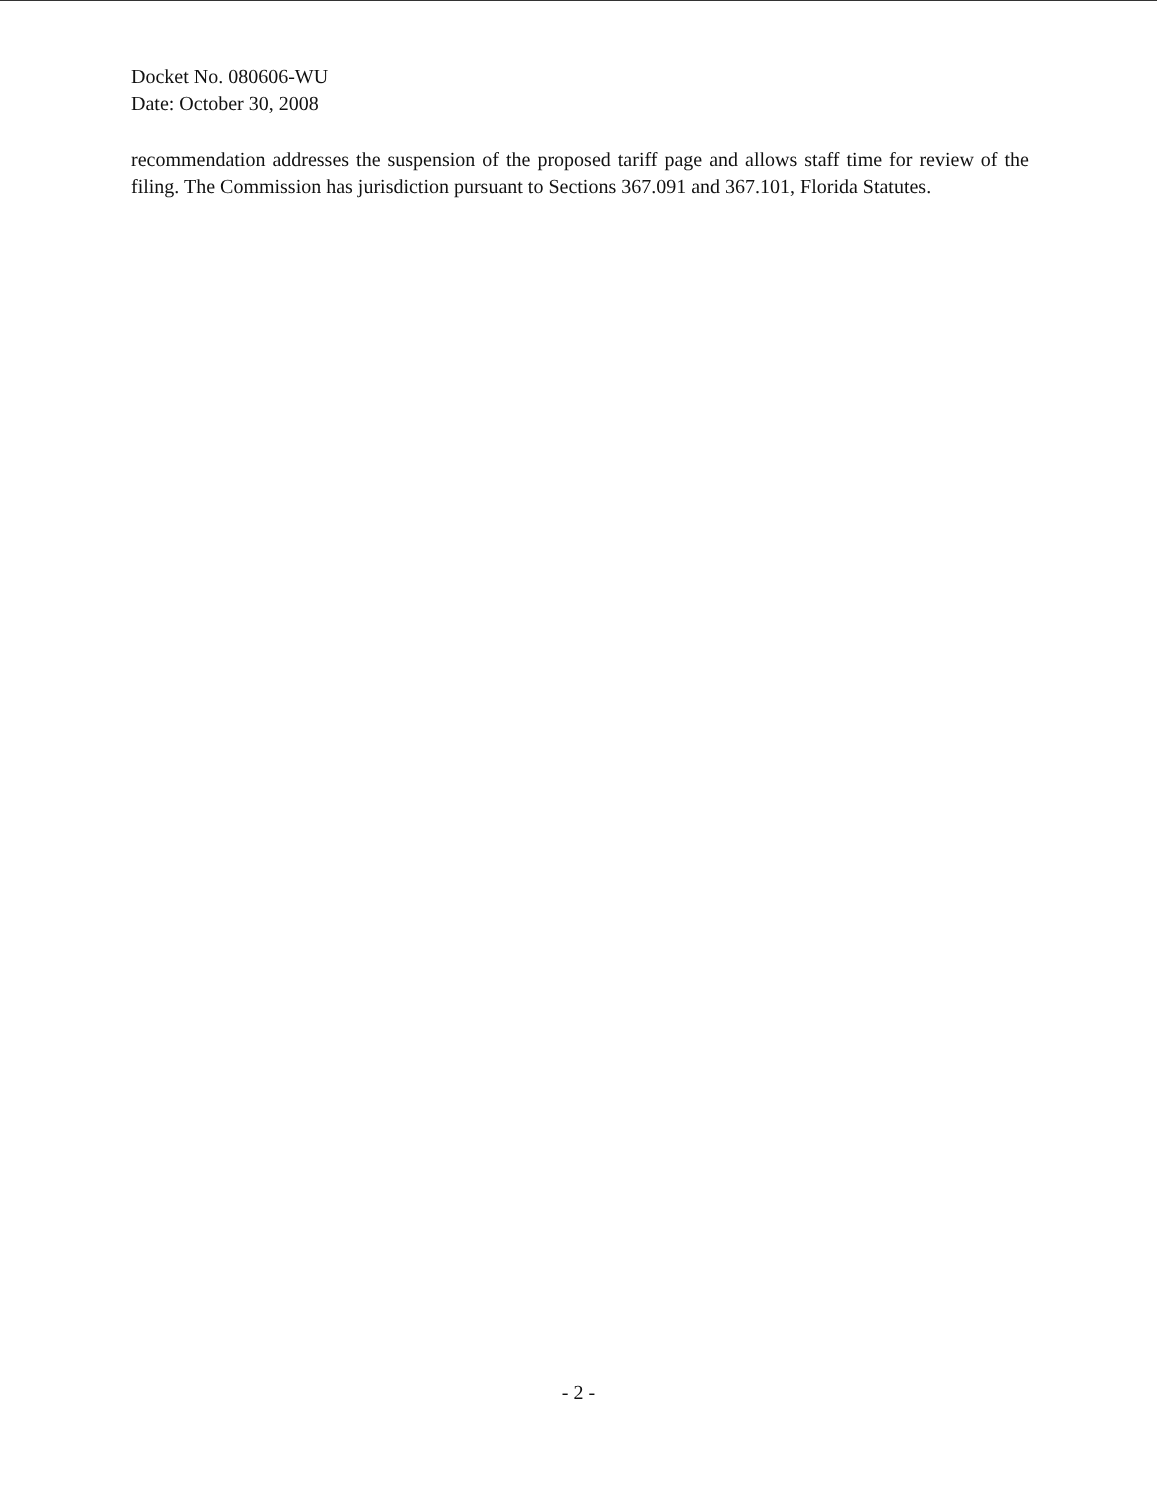Docket No. 080606-WU
Date: October 30, 2008
recommendation addresses the suspension of the proposed tariff page and allows staff time for review of the filing. The Commission has jurisdiction pursuant to Sections 367.091 and 367.101, Florida Statutes.
- 2 -